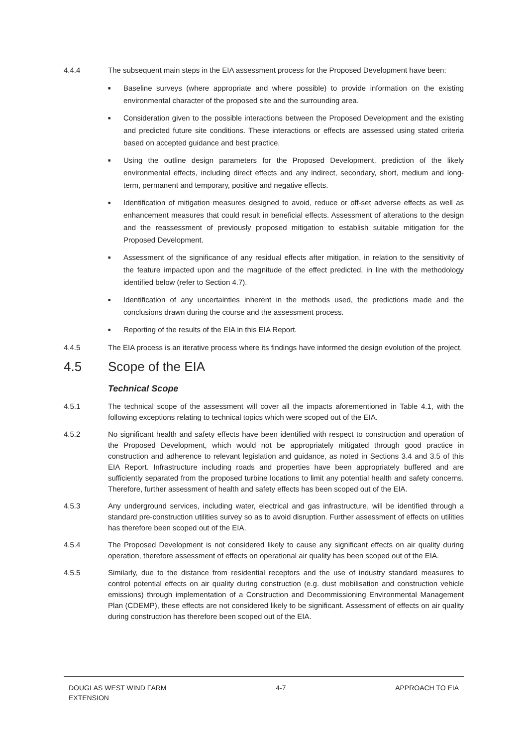4.4.4 The subsequent main steps in the EIA assessment process for the Proposed Development have been:
■ Baseline surveys (where appropriate and where possible) to provide information on the existing environmental character of the proposed site and the surrounding area.
■ Consideration given to the possible interactions between the Proposed Development and the existing and predicted future site conditions. These interactions or effects are assessed using stated criteria based on accepted guidance and best practice.
■ Using the outline design parameters for the Proposed Development, prediction of the likely environmental effects, including direct effects and any indirect, secondary, short, medium and long-term, permanent and temporary, positive and negative effects.
■ Identification of mitigation measures designed to avoid, reduce or off-set adverse effects as well as enhancement measures that could result in beneficial effects. Assessment of alterations to the design and the reassessment of previously proposed mitigation to establish suitable mitigation for the Proposed Development.
■ Assessment of the significance of any residual effects after mitigation, in relation to the sensitivity of the feature impacted upon and the magnitude of the effect predicted, in line with the methodology identified below (refer to Section 4.7).
■ Identification of any uncertainties inherent in the methods used, the predictions made and the conclusions drawn during the course and the assessment process.
■ Reporting of the results of the EIA in this EIA Report.
4.4.5 The EIA process is an iterative process where its findings have informed the design evolution of the project.
4.5 Scope of the EIA
Technical Scope
4.5.1 The technical scope of the assessment will cover all the impacts aforementioned in Table 4.1, with the following exceptions relating to technical topics which were scoped out of the EIA.
4.5.2 No significant health and safety effects have been identified with respect to construction and operation of the Proposed Development, which would not be appropriately mitigated through good practice in construction and adherence to relevant legislation and guidance, as noted in Sections 3.4 and 3.5 of this EIA Report. Infrastructure including roads and properties have been appropriately buffered and are sufficiently separated from the proposed turbine locations to limit any potential health and safety concerns. Therefore, further assessment of health and safety effects has been scoped out of the EIA.
4.5.3 Any underground services, including water, electrical and gas infrastructure, will be identified through a standard pre-construction utilities survey so as to avoid disruption. Further assessment of effects on utilities has therefore been scoped out of the EIA.
4.5.4 The Proposed Development is not considered likely to cause any significant effects on air quality during operation, therefore assessment of effects on operational air quality has been scoped out of the EIA.
4.5.5 Similarly, due to the distance from residential receptors and the use of industry standard measures to control potential effects on air quality during construction (e.g. dust mobilisation and construction vehicle emissions) through implementation of a Construction and Decommissioning Environmental Management Plan (CDEMP), these effects are not considered likely to be significant. Assessment of effects on air quality during construction has therefore been scoped out of the EIA.
DOUGLAS WEST WIND FARM
EXTENSION 4-7 APPROACH TO EIA